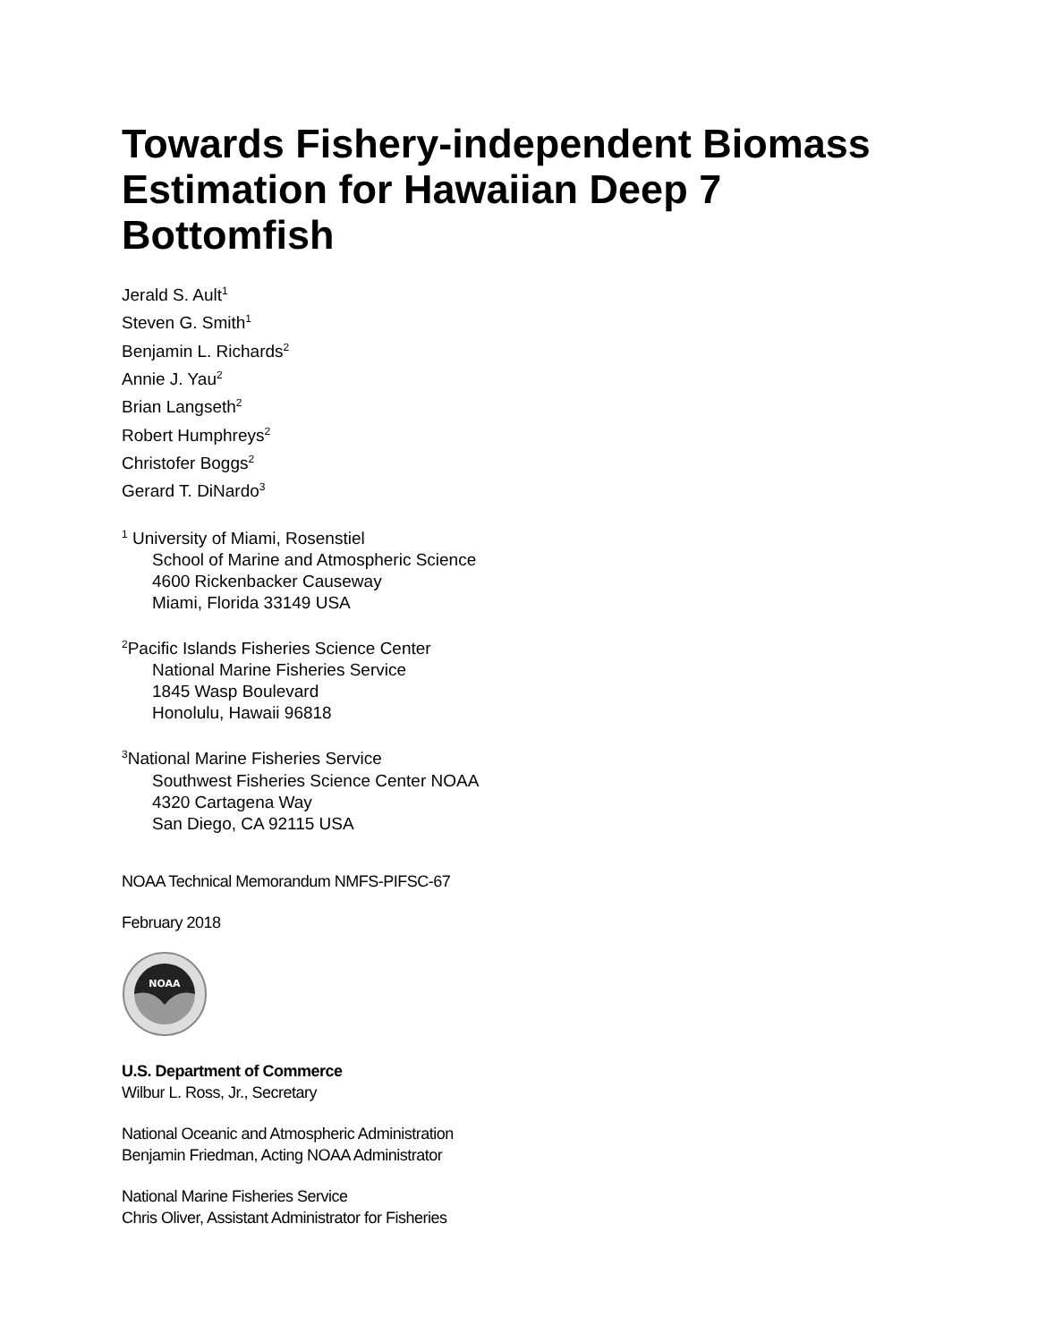Towards Fishery-independent Biomass
Estimation for Hawaiian Deep 7
Bottomfish
Jerald S. Ault<sup>1</sup>
Steven G. Smith<sup>1</sup>
Benjamin L. Richards<sup>2</sup>
Annie J. Yau<sup>2</sup>
Brian Langseth<sup>2</sup>
Robert Humphreys<sup>2</sup>
Christofer Boggs<sup>2</sup>
Gerard T. DiNardo<sup>3</sup>
<sup>1</sup> University of Miami, Rosenstiel
School of Marine and Atmospheric Science
4600 Rickenbacker Causeway
Miami, Florida 33149 USA
<sup>2</sup> Pacific Islands Fisheries Science Center
National Marine Fisheries Service
1845 Wasp Boulevard
Honolulu, Hawaii 96818
<sup>3</sup> National Marine Fisheries Service
Southwest Fisheries Science Center NOAA
4320 Cartagena Way
San Diego, CA 92115 USA
NOAA Technical Memorandum NMFS-PIFSC-67
February 2018
NOAA
U.S. Department of Commerce
Wilbur L. Ross, Jr., Secretary
National Oceanic and Atmospheric Administration
Benjamin Friedman, Acting NOAA Administrator
National Marine Fisheries Service
Chris Oliver, Assistant Administrator for Fisheries